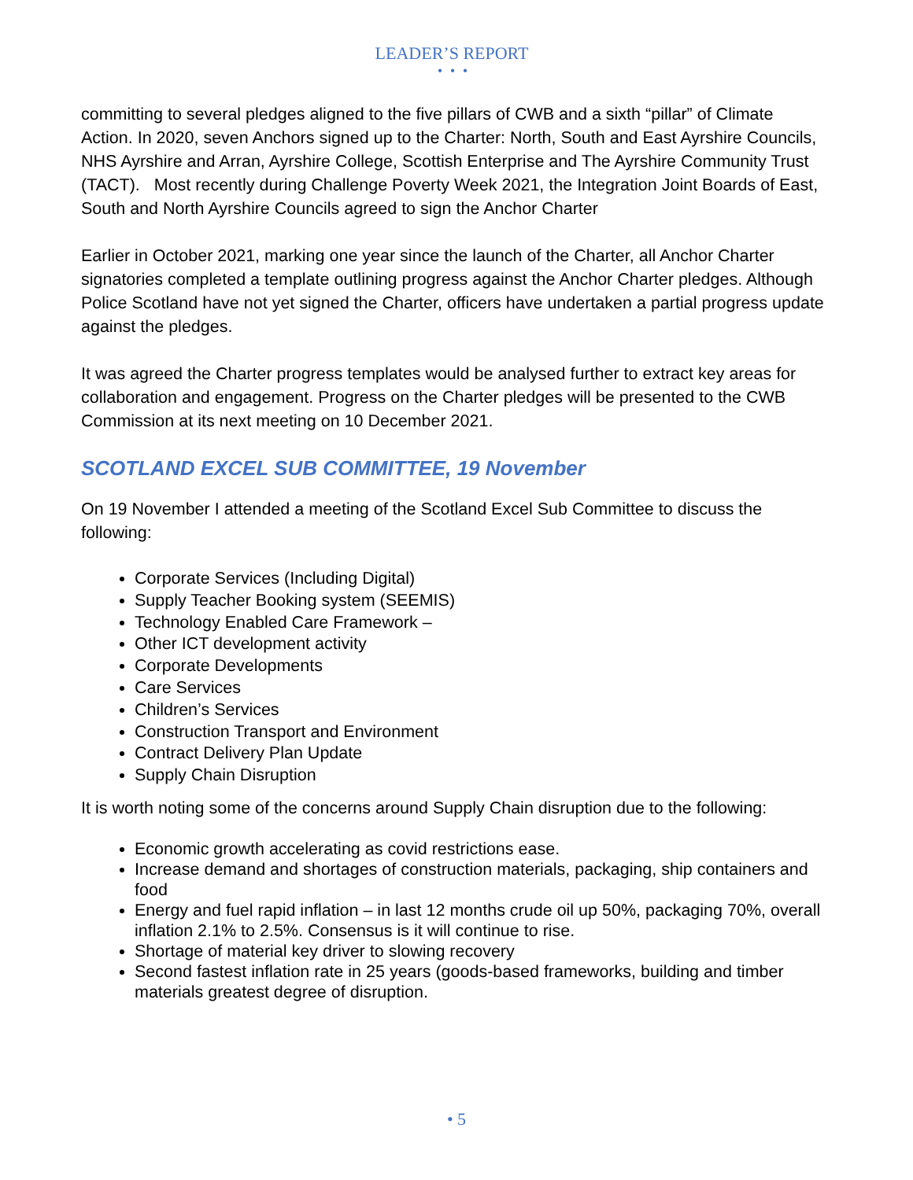LEADER’S REPORT
• • •
committing to several pledges aligned to the five pillars of CWB and a sixth “pillar” of Climate Action. In 2020, seven Anchors signed up to the Charter: North, South and East Ayrshire Councils, NHS Ayrshire and Arran, Ayrshire College, Scottish Enterprise and The Ayrshire Community Trust (TACT). Most recently during Challenge Poverty Week 2021, the Integration Joint Boards of East, South and North Ayrshire Councils agreed to sign the Anchor Charter
Earlier in October 2021, marking one year since the launch of the Charter, all Anchor Charter signatories completed a template outlining progress against the Anchor Charter pledges. Although Police Scotland have not yet signed the Charter, officers have undertaken a partial progress update against the pledges.
It was agreed the Charter progress templates would be analysed further to extract key areas for collaboration and engagement. Progress on the Charter pledges will be presented to the CWB Commission at its next meeting on 10 December 2021.
SCOTLAND EXCEL SUB COMMITTEE, 19 November
On 19 November I attended a meeting of the Scotland Excel Sub Committee to discuss the following:
Corporate Services (Including Digital)
Supply Teacher Booking system (SEEMIS)
Technology Enabled Care Framework –
Other ICT development activity
Corporate Developments
Care Services
Children’s Services
Construction Transport and Environment
Contract Delivery Plan Update
Supply Chain Disruption
It is worth noting some of the concerns around Supply Chain disruption due to the following:
Economic growth accelerating as covid restrictions ease.
Increase demand and shortages of construction materials, packaging, ship containers and food
Energy and fuel rapid inflation – in last 12 months crude oil up 50%, packaging 70%, overall inflation 2.1% to 2.5%. Consensus is it will continue to rise.
Shortage of material key driver to slowing recovery
Second fastest inflation rate in 25 years (goods-based frameworks, building and timber materials greatest degree of disruption.
• 5